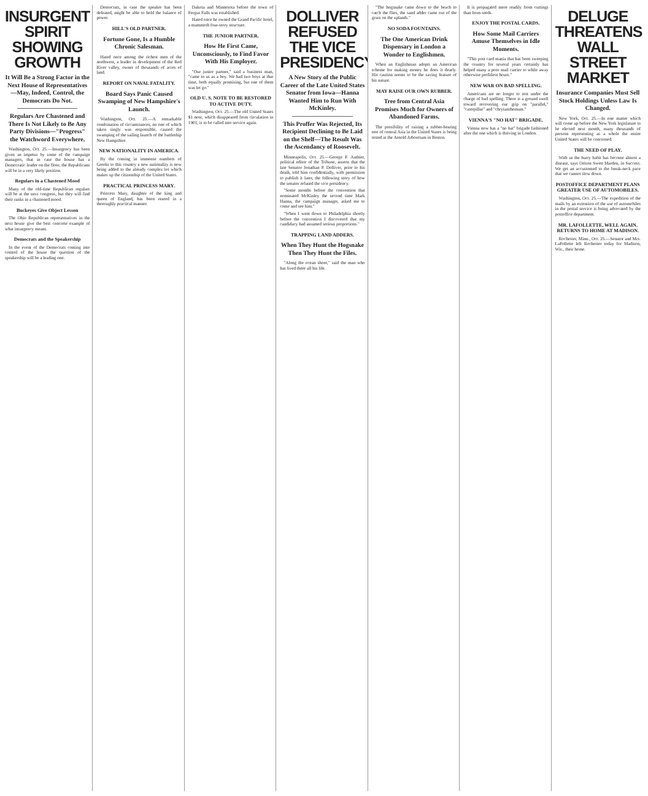INSURGENT SPIRIT SHOWING GROWTH
It Will Be a Strong Factor in the Next House of Representatives—May, Indeed, Control, the Democrats Do Not.
Regulars Are Chastened and There Is Not Likely to Be Any Party Divisions—"Progress" the Watchword Everywhere.
Washington, Oct. 25.—Insurgency has been given an impetus by some of the campaign managers, that in case the house has a Democratic leader on the floor, the Republicans will be in a very likely position.
Regulars in a Chastened Mood
Many of the old-time Republican regulars will be at the next congress, but they will find their ranks in a chastened mood.
Buckeyes Give Object Lesson
The Ohio Republican representatives in the next house give the best concrete example of what insurgency means.
Democrats and the Speakership
In the event of the Democrats coming into control of the house the question of the speakership will be a leading one.
Democrats, in case the speaker has been defeated, might be able to hold the balance of power.
HILL'S OLD PARTNER.
Fortune Gone, Is a Humble Chronic Salesman.
Hated once among the richest men of the northwest, a leader in development of the Red River valley, owner of thousands of acres of land.
REPORT ON NAVAL FATALITY.
Board Says Panic Caused Swamping of New Hampshire's Launch.
Washington, Oct. 25.—A remarkable combination of circumstances, no one of which taken singly was responsible, caused the swamping of the sailing launch of the battleship New Hampshire.
NEW NATIONALITY IN AMERICA.
By the coming in immense numbers of Greeks to this country a new nationality is now being added to the already complex lot which makes up the citizenship of the United States.
PRACTICAL PRINCESS MARY.
Princess Mary, daughter of the king and queen of England, has been reared in a thoroughly practical manner.
Dakota and Minnesota before the town of Fergus Falls was established.
Hated once he owned the Grand Pacific hotel, a mammoth four-story structure.
THE JUNIOR PARTNER.
How He First Came, Unconsciously, to Find Favor With His Employer.
"Our junior partner," said a business man, "came to us as a boy. We had two boys at that time, both equally promising, but one of them was let go."
OLD U. S. NOTE TO BE RESTORED TO ACTIVE DUTY.
Washington, Oct. 25.—The old United States $1 note, which disappeared from circulation in 1901, is to be called into service again.
DOLLIVER REFUSED THE VICE PRESIDENCY
A New Story of the Public Career of the Late United States Senator from Iowa—Hanna Wanted Him to Run With McKinley.
This Proffer Was Rejected, Its Recipient Declining to Be Laid on the Shelf—The Result Was the Ascendancy of Roosevelt.
Minneapolis, Oct. 25.—George F. Authier, political editor of the Tribune, asserts that the late Senator Jonathan P. Dolliver, prior to his death, told him confidentially, with permission to publish it later, the following story of how the senator refused the vice presidency.
"Some months before the convention that nominated McKinley the second time Mark Hanna, the campaign manager, asked me to come and see him."
"When I went down to Philadelphia shortly before the convention I discovered that my candidacy had assumed serious proportions."
TRAPPING LAND ADDERS.
When They Hunt the Hogsnake Then They Hunt the Files.
"Along the ocean shore," said the man who has lived there all his life.
"The hogsnake came down to the beach to catch the flies, the sand adder came out of the grass on the uplands."
NO SODA FOUNTAINS.
The One American Drink Dispensary in London a Wonder to Englishmen.
When an Englishman adopts an American scheme for making money he does it dearly. His caution seems to be the saving feature of his nature.
MAY RAISE OUR OWN RUBBER.
Tree from Central Asia Promises Much for Owners of Abandoned Farms.
The possibility of raising a rubber-bearing tree of central Asia in the United States is being tested at the Arnold Arboretum in Boston.
It is propagated more readily from cuttings than from seeds.
ENJOY THE POSTAL CARDS.
How Some Mail Carriers Amuse Themselves in Idle Moments.
"This post card mania that has been sweeping the country for several years certainly has helped many a poor mail carrier to while away otherwise profitless hours."
NEW WAR ON BAD SPELLING.
Americans are no longer to rest under the charge of bad spelling. There is a ground swell toward recovering our grip on "parallel," "caterpillar" and "chrysanthemum."
VIENNA'S "NO HAT" BRIGADE.
Vienna now has a "no hat" brigade fashioned after the one which is thriving in London.
DELUGE THREATENS WALL STREET MARKET
Insurance Companies Must Sell Stock Holdings Unless Law Is Changed.
New York, Oct. 25.—In one matter which will come up before the New York legislature to be elected next month, many thousands of persons representing as a whole the entire United States will be concerned.
THE NEED OF PLAY.
With us the hurry habit has become almost a disease, says Orison Swett Marden, in Success. We get an accustomed to the break-neck pace that we cannot slow down.
POSTOFFICE DEPARTMENT PLANS GREATER USE OF AUTOMOBILES.
Washington, Oct. 25.—The expedition of the mails by an extension of the use of automobiles in the postal service is being advocated by the postoffice department.
MR. LAFOLLETTE, WELL AGAIN, RETURNS TO HOME AT MADISON.
Rochester, Minn., Oct. 25.—Senator and Mrs. LaFollette left Rochester today for Madison, Wis., their home.